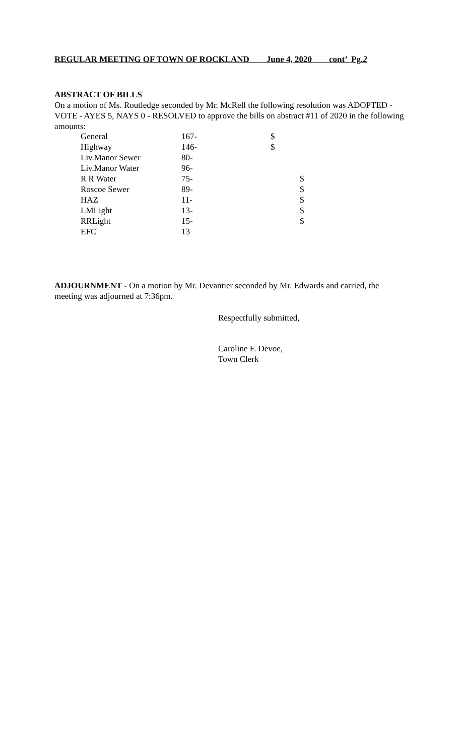REGULAR MEETING OF TOWN OF ROCKLAND June 4, 2020 cont’ Pg.2
ABSTRACT OF BILLS
On a motion of Ms. Routledge seconded by Mr. McRell the following resolution was ADOPTED - VOTE - AYES 5, NAYS 0 - RESOLVED to approve the bills on abstract #11 of 2020 in the following amounts:
| General | 167- | $ | |
| Highway | 146- | $ | |
| Liv.Manor Sewer | 80- | | |
| Liv.Manor Water | 96- | | |
| R R Water | 75- | | $ |
| Roscoe Sewer | 89- | | $ |
| HAZ | 11- | | $ |
| LMLight | 13- | | $ |
| RRLight | 15- | | $ |
| EFC | 13 | | |
ADJOURNMENT - On a motion by Mr. Devantier seconded by Mr. Edwards and carried, the meeting was adjourned at 7:36pm.
Respectfully submitted,
Caroline F. Devoe,
Town Clerk